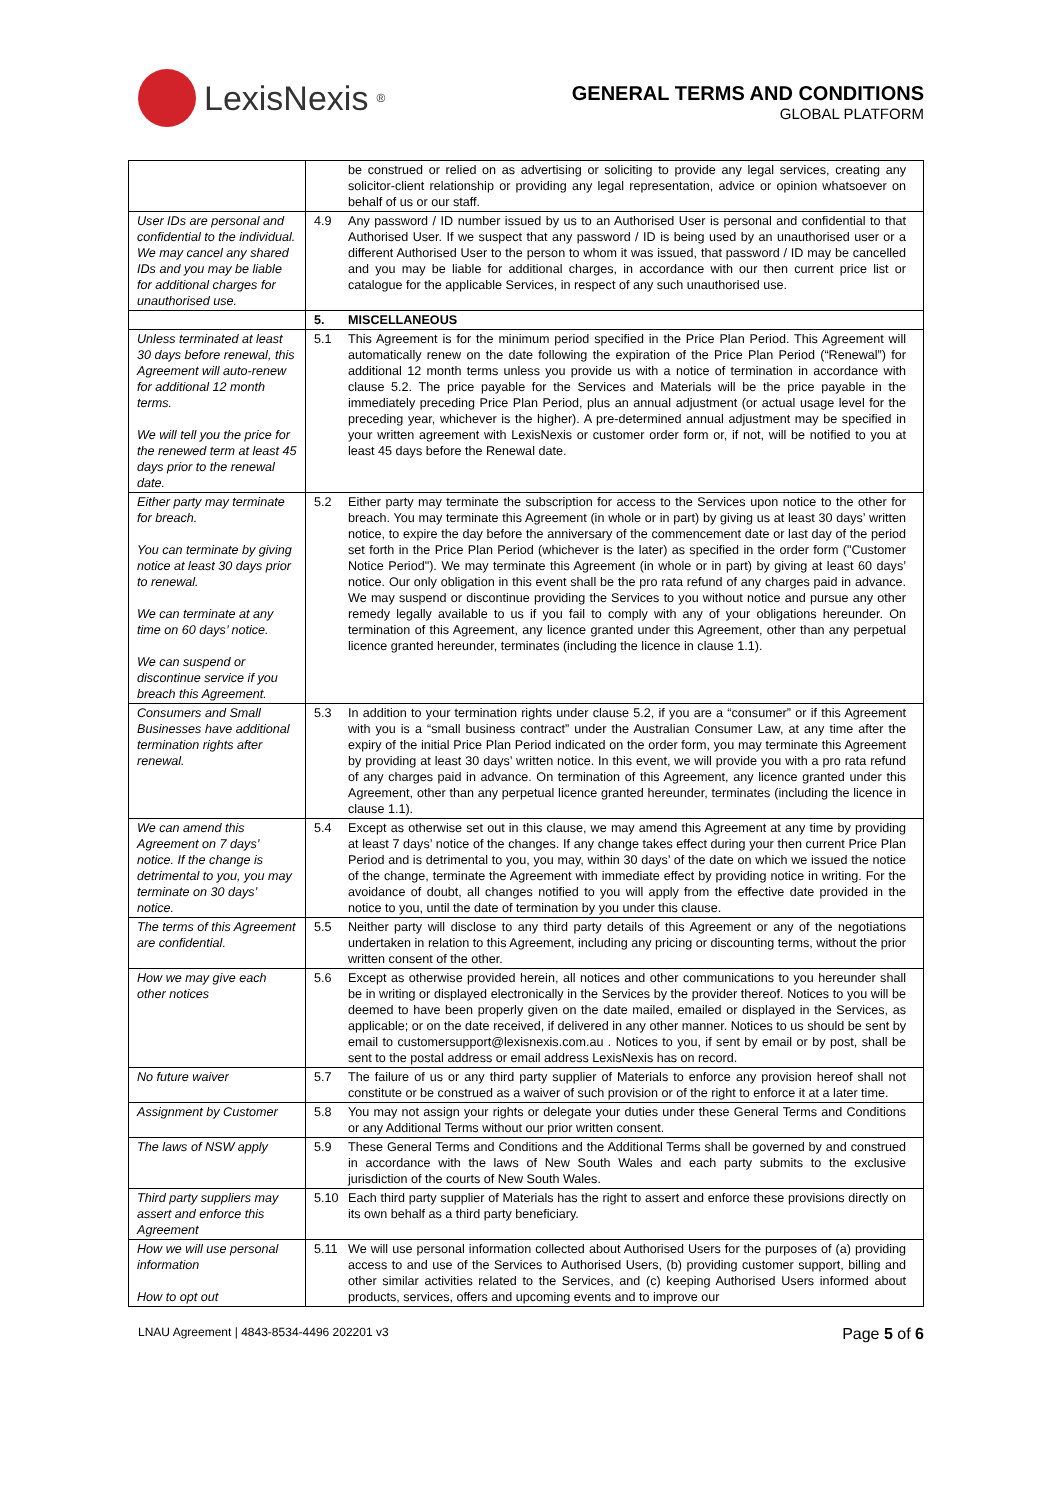LexisNexis<sup>®</sup>
GENERAL TERMS AND CONDITIONS
GLOBAL PLATFORM
| | be construed or relied on as advertising or soliciting to provide any legal services, creating any solicitor-client relationship or providing any legal representation, advice or opinion whatsoever on behalf of us or our staff. |
| User IDs are personal and confidential to the individual. We may cancel any shared IDs and you may be liable for additional charges for unauthorised use. | 4.9 Any password / ID number issued by us to an Authorised User is personal and confidential to that Authorised User. If we suspect that any password / ID is being used by an unauthorised user or a different Authorised User to the person to whom it was issued, that password / ID may be cancelled and you may be liable for additional charges, in accordance with our then current price list or catalogue for the applicable Services, in respect of any such unauthorised use. |
| | 5. MISCELLANEOUS |
| Unless terminated at least 30 days before renewal, this Agreement will auto-renew for additional 12 month terms. We will tell you the price for the renewed term at least 45 days prior to the renewal date. | 5.1 This Agreement is for the minimum period specified in the Price Plan Period. This Agreement will automatically renew on the date following the expiration of the Price Plan Period (“Renewal”) for additional 12 month terms unless you provide us with a notice of termination in accordance with clause 5.2. The price payable for the Services and Materials will be the price payable in the immediately preceding Price Plan Period, plus an annual adjustment (or actual usage level for the preceding year, whichever is the higher). A pre-determined annual adjustment may be specified in your written agreement with LexisNexis or customer order form or, if not, will be notified to you at least 45 days before the Renewal date. |
| Either party may terminate for breach. You can terminate by giving notice at least 30 days prior to renewal. We can terminate at any time on 60 days’ notice. We can suspend or discontinue service if you breach this Agreement. | 5.2 Either party may terminate the subscription for access to the Services upon notice to the other for breach. You may terminate this Agreement (in whole or in part) by giving us at least 30 days’ written notice, to expire the day before the anniversary of the commencement date or last day of the period set forth in the Price Plan Period (whichever is the later) as specified in the order form ("Customer Notice Period"). We may terminate this Agreement (in whole or in part) by giving at least 60 days’ notice. Our only obligation in this event shall be the pro rata refund of any charges paid in advance. We may suspend or discontinue providing the Services to you without notice and pursue any other remedy legally available to us if you fail to comply with any of your obligations hereunder. On termination of this Agreement, any licence granted under this Agreement, other than any perpetual licence granted hereunder, terminates (including the licence in clause 1.1). |
| Consumers and Small Businesses have additional termination rights after renewal. | 5.3 In addition to your termination rights under clause 5.2, if you are a “consumer” or if this Agreement with you is a “small business contract” under the Australian Consumer Law, at any time after the expiry of the initial Price Plan Period indicated on the order form, you may terminate this Agreement by providing at least 30 days’ written notice. In this event, we will provide you with a pro rata refund of any charges paid in advance. On termination of this Agreement, any licence granted under this Agreement, other than any perpetual licence granted hereunder, terminates (including the licence in clause 1.1). |
| We can amend this Agreement on 7 days’ notice. If the change is detrimental to you, you may terminate on 30 days’ notice. | 5.4 Except as otherwise set out in this clause, we may amend this Agreement at any time by providing at least 7 days’ notice of the changes. If any change takes effect during your then current Price Plan Period and is detrimental to you, you may, within 30 days’ of the date on which we issued the notice of the change, terminate the Agreement with immediate effect by providing notice in writing. For the avoidance of doubt, all changes notified to you will apply from the effective date provided in the notice to you, until the date of termination by you under this clause. |
| The terms of this Agreement are confidential. | 5.5 Neither party will disclose to any third party details of this Agreement or any of the negotiations undertaken in relation to this Agreement, including any pricing or discounting terms, without the prior written consent of the other. |
| How we may give each other notices | 5.6 Except as otherwise provided herein, all notices and other communications to you hereunder shall be in writing or displayed electronically in the Services by the provider thereof. Notices to you will be deemed to have been properly given on the date mailed, emailed or displayed in the Services, as applicable; or on the date received, if delivered in any other manner. Notices to us should be sent by email to customersupport@lexisnexis.com.au . Notices to you, if sent by email or by post, shall be sent to the postal address or email address LexisNexis has on record. |
| No future waiver | 5.7 The failure of us or any third party supplier of Materials to enforce any provision hereof shall not constitute or be construed as a waiver of such provision or of the right to enforce it at a later time. |
| Assignment by Customer | 5.8 You may not assign your rights or delegate your duties under these General Terms and Conditions or any Additional Terms without our prior written consent. |
| The laws of NSW apply | 5.9 These General Terms and Conditions and the Additional Terms shall be governed by and construed in accordance with the laws of New South Wales and each party submits to the exclusive jurisdiction of the courts of New South Wales. |
| Third party suppliers may assert and enforce this Agreement | 5.10 Each third party supplier of Materials has the right to assert and enforce these provisions directly on its own behalf as a third party beneficiary. |
| How we will use personal information How to opt out | 5.11 We will use personal information collected about Authorised Users for the purposes of (a) providing access to and use of the Services to Authorised Users, (b) providing customer support, billing and other similar activities related to the Services, and (c) keeping Authorised Users informed about products, services, offers and upcoming events and to improve our |
LNAU Agreement | 4843-8534-4496 202201 v3 Page 5 of 6